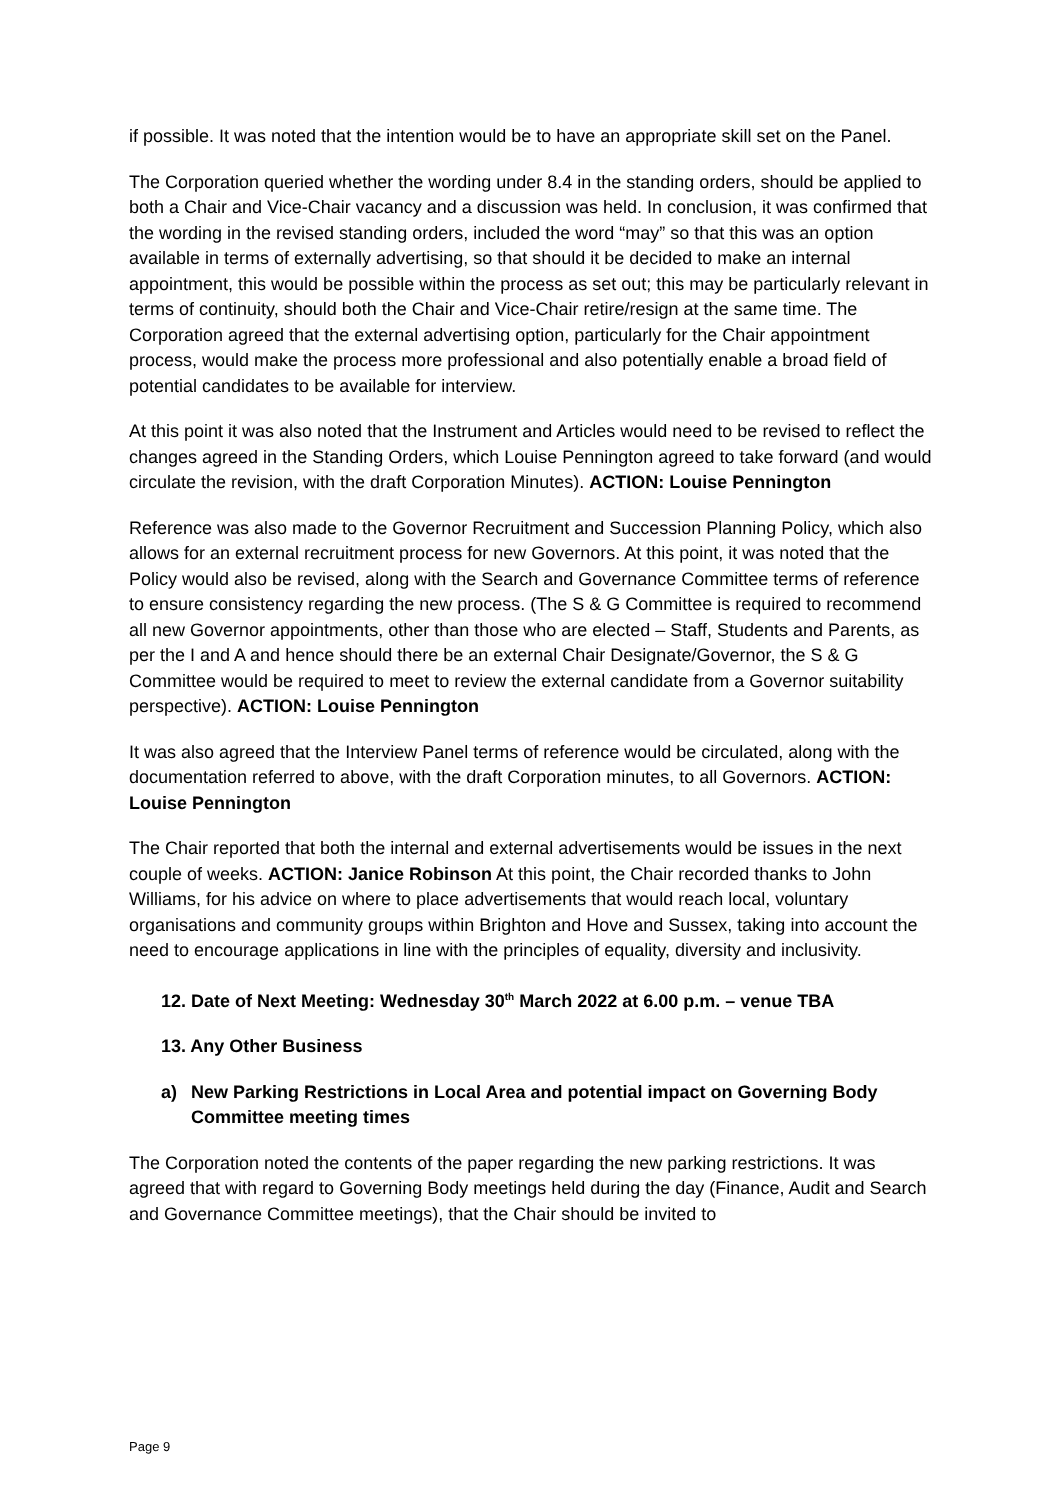if possible. It was noted that the intention would be to have an appropriate skill set on the Panel.
The Corporation queried whether the wording under 8.4 in the standing orders, should be applied to both a Chair and Vice-Chair vacancy and a discussion was held. In conclusion, it was confirmed that the wording in the revised standing orders, included the word “may” so that this was an option available in terms of externally advertising, so that should it be decided to make an internal appointment, this would be possible within the process as set out; this may be particularly relevant in terms of continuity, should both the Chair and Vice-Chair retire/resign at the same time. The Corporation agreed that the external advertising option, particularly for the Chair appointment process, would make the process more professional and also potentially enable a broad field of potential candidates to be available for interview.
At this point it was also noted that the Instrument and Articles would need to be revised to reflect the changes agreed in the Standing Orders, which Louise Pennington agreed to take forward (and would circulate the revision, with the draft Corporation Minutes). ACTION: Louise Pennington
Reference was also made to the Governor Recruitment and Succession Planning Policy, which also allows for an external recruitment process for new Governors. At this point, it was noted that the Policy would also be revised, along with the Search and Governance Committee terms of reference to ensure consistency regarding the new process. (The S & G Committee is required to recommend all new Governor appointments, other than those who are elected – Staff, Students and Parents, as per the I and A and hence should there be an external Chair Designate/Governor, the S & G Committee would be required to meet to review the external candidate from a Governor suitability perspective). ACTION: Louise Pennington
It was also agreed that the Interview Panel terms of reference would be circulated, along with the documentation referred to above, with the draft Corporation minutes, to all Governors. ACTION: Louise Pennington
The Chair reported that both the internal and external advertisements would be issues in the next couple of weeks. ACTION: Janice Robinson At this point, the Chair recorded thanks to John Williams, for his advice on where to place advertisements that would reach local, voluntary organisations and community groups within Brighton and Hove and Sussex, taking into account the need to encourage applications in line with the principles of equality, diversity and inclusivity.
12. Date of Next Meeting: Wednesday 30<sup>th</sup> March 2022 at 6.00 p.m. – venue TBA
13. Any Other Business
a) New Parking Restrictions in Local Area and potential impact on Governing Body Committee meeting times
The Corporation noted the contents of the paper regarding the new parking restrictions. It was agreed that with regard to Governing Body meetings held during the day (Finance, Audit and Search and Governance Committee meetings), that the Chair should be invited to
Page 9